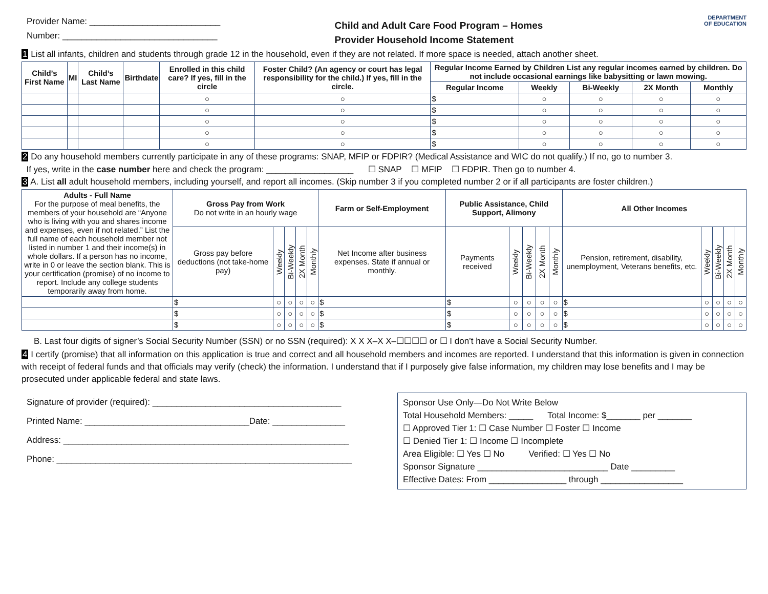Provider Name: ___________________________
Number: ________________________________
Child and Adult Care Food Program – Homes
Provider Household Income Statement
DEPARTMENT
OF EDUCATION
1 List all infants, children and students through grade 12 in the household, even if they are not related. If more space is needed, attach another sheet.
| Child’s First Name | MI | Child’s Last Name | Birthdate | Enrolled in this child care? If yes, fill in the circle | Foster Child? (An agency or court has legal responsibility for the child.) If yes, fill in the circle. | Regular Income Earned by Children List any regular incomes earned by children. Do not include occasional earnings like babysitting or lawn mowing. | | | | |
| --- | --- | --- | --- | --- | --- | --- | --- | --- | --- | --- |
| | | | | | | Regular Income | Weekly | Bi-Weekly | 2X Month | Monthly |
| | | | | ○ | ○ | $ | ○ | ○ | ○ | ○ |
| | | | | ○ | ○ | $ | ○ | ○ | ○ | ○ |
| | | | | ○ | ○ | $ | ○ | ○ | ○ | ○ |
| | | | | ○ | ○ | $ | ○ | ○ | ○ | ○ |
| | | | | ○ | ○ | $ | ○ | ○ | ○ | ○ |
2 Do any household members currently participate in any of these programs: SNAP, MFIP or FDPIR? (Medical Assistance and WIC do not qualify.) If no, go to number 3.
If yes, write in the case number here and check the program: __________________ ☐ SNAP ☐ MFIP ☐ FDPIR. Then go to number 4.
3 A. List all adult household members, including yourself, and report all incomes. (Skip number 3 if you completed number 2 or if all participants are foster children.)
| Adults - Full Name For the purpose of meal benefits, the members of your household are “Anyone who is living with you and shares income and expenses, even if not related.” List the full name of each household member not listed in number 1 and their income(s) in whole dollars. If a person has no income, write in 0 or leave the section blank. This is your certification (promise) of no income to report. Include any college students temporarily away from home. | Gross Pay from Work Do not write in an hourly wage | | | | | Farm or Self-Employment | Public Assistance, Child Support, Alimony | | | | | All Other Incomes | | | | |
| --- | --- | --- | --- | --- | --- | --- | --- | --- | --- | --- | --- | --- | --- | --- | --- | --- |
| | Gross pay before deductions (not take-home pay) | Weekly | Bi-Weekly | 2X Month | Monthly | Net Income after business expenses. State if annual or monthly. | Payments received | Weekly | Bi-Weekly | 2X Month | Monthly | Pension, retirement, disability, unemployment, Veterans benefits, etc. | Weekly | Bi-Weekly | 2X Month | Monthly |
| | $ | ○ | ○ | ○ | ○ | $ | $ | ○ | ○ | ○ | ○ | $ | ○ | ○ | ○ | ○ |
| | $ | ○ | ○ | ○ | ○ | $ | $ | ○ | ○ | ○ | ○ | $ | ○ | ○ | ○ | ○ |
| | $ | ○ | ○ | ○ | ○ | $ | $ | ○ | ○ | ○ | ○ | $ | ○ | ○ | ○ | ○ |
B. Last four digits of signer’s Social Security Number (SSN) or no SSN (required): X X X–X X–☐☐☐☐ or ☐ I don’t have a Social Security Number.
4 I certify (promise) that all information on this application is true and correct and all household members and incomes are reported. I understand that this information is given in connection with receipt of federal funds and that officials may verify (check) the information. I understand that if I purposely give false information, my children may lose benefits and I may be prosecuted under applicable federal and state laws.
Signature of provider (required): _______________________________________
Printed Name: __________________________________Date: _______________
Address: ___________________________________________________________
Phone: _____________________________________________________________
Sponsor Use Only—Do Not Write Below
Total Household Members: _____ Total Income: $_______ per _______
☐ Approved Tier 1: ☐ Case Number ☐ Foster ☐ Income
☐ Denied Tier 1: ☐ Income ☐ Incomplete
Area Eligible: ☐ Yes ☐ No Verified: ☐ Yes ☐ No
Sponsor Signature ___________________________ Date _________
Effective Dates: From ________________ through _________________